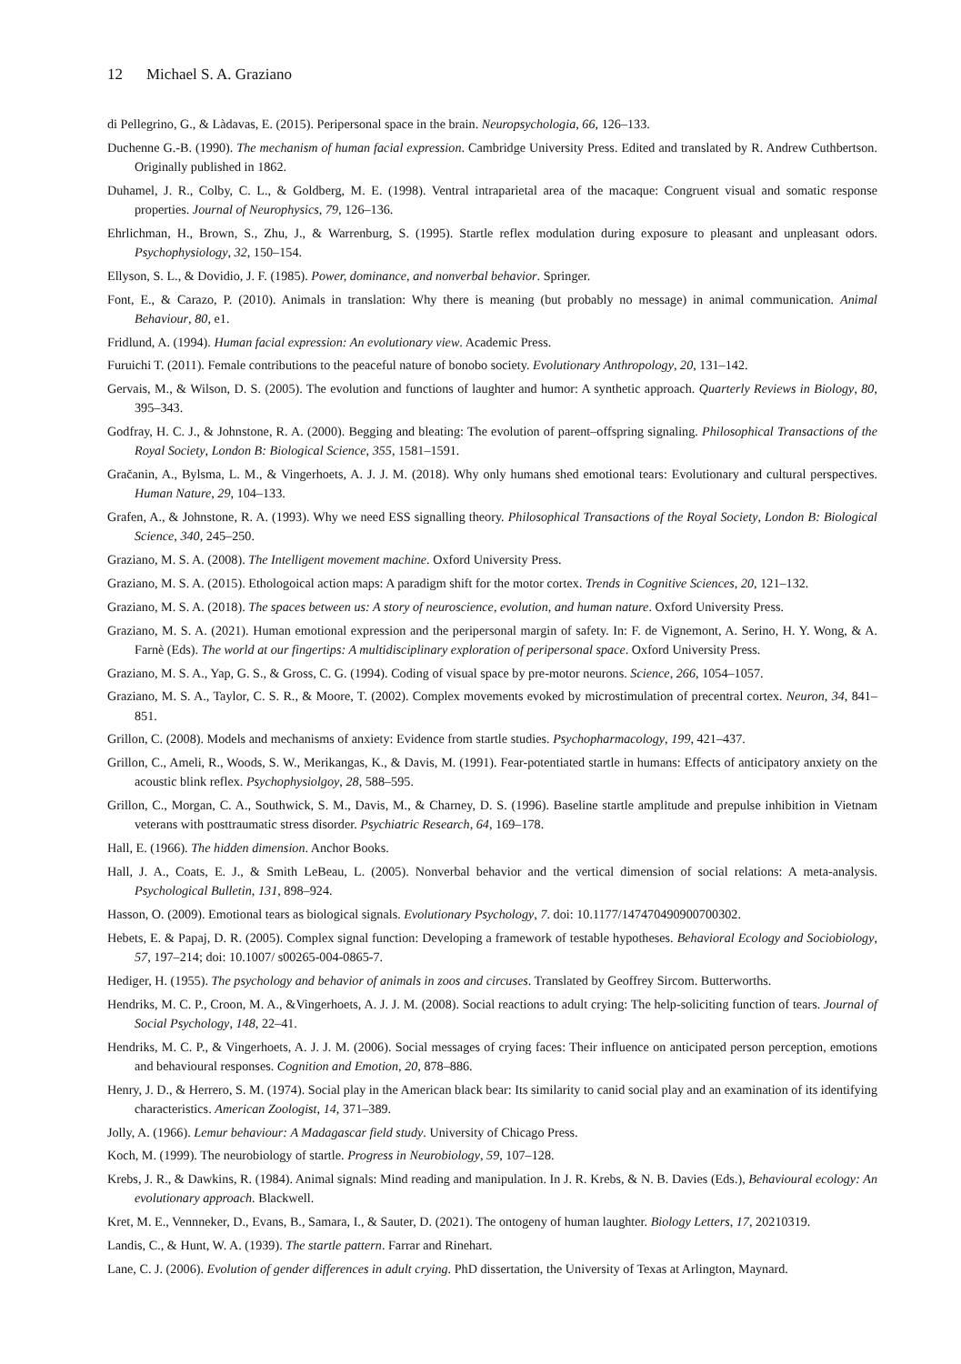12 Michael S. A. Graziano
di Pellegrino, G., & Làdavas, E. (2015). Peripersonal space in the brain. Neuropsychologia, 66, 126–133.
Duchenne G.-B. (1990). The mechanism of human facial expression. Cambridge University Press. Edited and translated by R. Andrew Cuthbertson. Originally published in 1862.
Duhamel, J. R., Colby, C. L., & Goldberg, M. E. (1998). Ventral intraparietal area of the macaque: Congruent visual and somatic response properties. Journal of Neurophysics, 79, 126–136.
Ehrlichman, H., Brown, S., Zhu, J., & Warrenburg, S. (1995). Startle reflex modulation during exposure to pleasant and unpleasant odors. Psychophysiology, 32, 150–154.
Ellyson, S. L., & Dovidio, J. F. (1985). Power, dominance, and nonverbal behavior. Springer.
Font, E., & Carazo, P. (2010). Animals in translation: Why there is meaning (but probably no message) in animal communication. Animal Behaviour, 80, e1.
Fridlund, A. (1994). Human facial expression: An evolutionary view. Academic Press.
Furuichi T. (2011). Female contributions to the peaceful nature of bonobo society. Evolutionary Anthropology, 20, 131–142.
Gervais, M., & Wilson, D. S. (2005). The evolution and functions of laughter and humor: A synthetic approach. Quarterly Reviews in Biology, 80, 395–343.
Godfray, H. C. J., & Johnstone, R. A. (2000). Begging and bleating: The evolution of parent–offspring signaling. Philosophical Transactions of the Royal Society, London B: Biological Science, 355, 1581–1591.
Gračanin, A., Bylsma, L. M., & Vingerhoets, A. J. J. M. (2018). Why only humans shed emotional tears: Evolutionary and cultural perspectives. Human Nature, 29, 104–133.
Grafen, A., & Johnstone, R. A. (1993). Why we need ESS signalling theory. Philosophical Transactions of the Royal Society, London B: Biological Science, 340, 245–250.
Graziano, M. S. A. (2008). The Intelligent movement machine. Oxford University Press.
Graziano, M. S. A. (2015). Ethologoical action maps: A paradigm shift for the motor cortex. Trends in Cognitive Sciences, 20, 121–132.
Graziano, M. S. A. (2018). The spaces between us: A story of neuroscience, evolution, and human nature. Oxford University Press.
Graziano, M. S. A. (2021). Human emotional expression and the peripersonal margin of safety. In: F. de Vignemont, A. Serino, H. Y. Wong, & A. Farnè (Eds). The world at our fingertips: A multidisciplinary exploration of peripersonal space. Oxford University Press.
Graziano, M. S. A., Yap, G. S., & Gross, C. G. (1994). Coding of visual space by pre-motor neurons. Science, 266, 1054–1057.
Graziano, M. S. A., Taylor, C. S. R., & Moore, T. (2002). Complex movements evoked by microstimulation of precentral cortex. Neuron, 34, 841–851.
Grillon, C. (2008). Models and mechanisms of anxiety: Evidence from startle studies. Psychopharmacology, 199, 421–437.
Grillon, C., Ameli, R., Woods, S. W., Merikangas, K., & Davis, M. (1991). Fear-potentiated startle in humans: Effects of anticipatory anxiety on the acoustic blink reflex. Psychophysiolgoy, 28, 588–595.
Grillon, C., Morgan, C. A., Southwick, S. M., Davis, M., & Charney, D. S. (1996). Baseline startle amplitude and prepulse inhibition in Vietnam veterans with posttraumatic stress disorder. Psychiatric Research, 64, 169–178.
Hall, E. (1966). The hidden dimension. Anchor Books.
Hall, J. A., Coats, E. J., & Smith LeBeau, L. (2005). Nonverbal behavior and the vertical dimension of social relations: A meta-analysis. Psychological Bulletin, 131, 898–924.
Hasson, O. (2009). Emotional tears as biological signals. Evolutionary Psychology, 7. doi: 10.1177/147470490900700302.
Hebets, E. & Papaj, D. R. (2005). Complex signal function: Developing a framework of testable hypotheses. Behavioral Ecology and Sociobiology, 57, 197–214; doi: 10.1007/ s00265-004-0865-7.
Hediger, H. (1955). The psychology and behavior of animals in zoos and circuses. Translated by Geoffrey Sircom. Butterworths.
Hendriks, M. C. P., Croon, M. A., &Vingerhoets, A. J. J. M. (2008). Social reactions to adult crying: The help-soliciting function of tears. Journal of Social Psychology, 148, 22–41.
Hendriks, M. C. P., & Vingerhoets, A. J. J. M. (2006). Social messages of crying faces: Their influence on anticipated person perception, emotions and behavioural responses. Cognition and Emotion, 20, 878–886.
Henry, J. D., & Herrero, S. M. (1974). Social play in the American black bear: Its similarity to canid social play and an examination of its identifying characteristics. American Zoologist, 14, 371–389.
Jolly, A. (1966). Lemur behaviour: A Madagascar field study. University of Chicago Press.
Koch, M. (1999). The neurobiology of startle. Progress in Neurobiology, 59, 107–128.
Krebs, J. R., & Dawkins, R. (1984). Animal signals: Mind reading and manipulation. In J. R. Krebs, & N. B. Davies (Eds.), Behavioural ecology: An evolutionary approach. Blackwell.
Kret, M. E., Vennneker, D., Evans, B., Samara, I., & Sauter, D. (2021). The ontogeny of human laughter. Biology Letters, 17, 20210319.
Landis, C., & Hunt, W. A. (1939). The startle pattern. Farrar and Rinehart.
Lane, C. J. (2006). Evolution of gender differences in adult crying. PhD dissertation, the University of Texas at Arlington, Maynard.